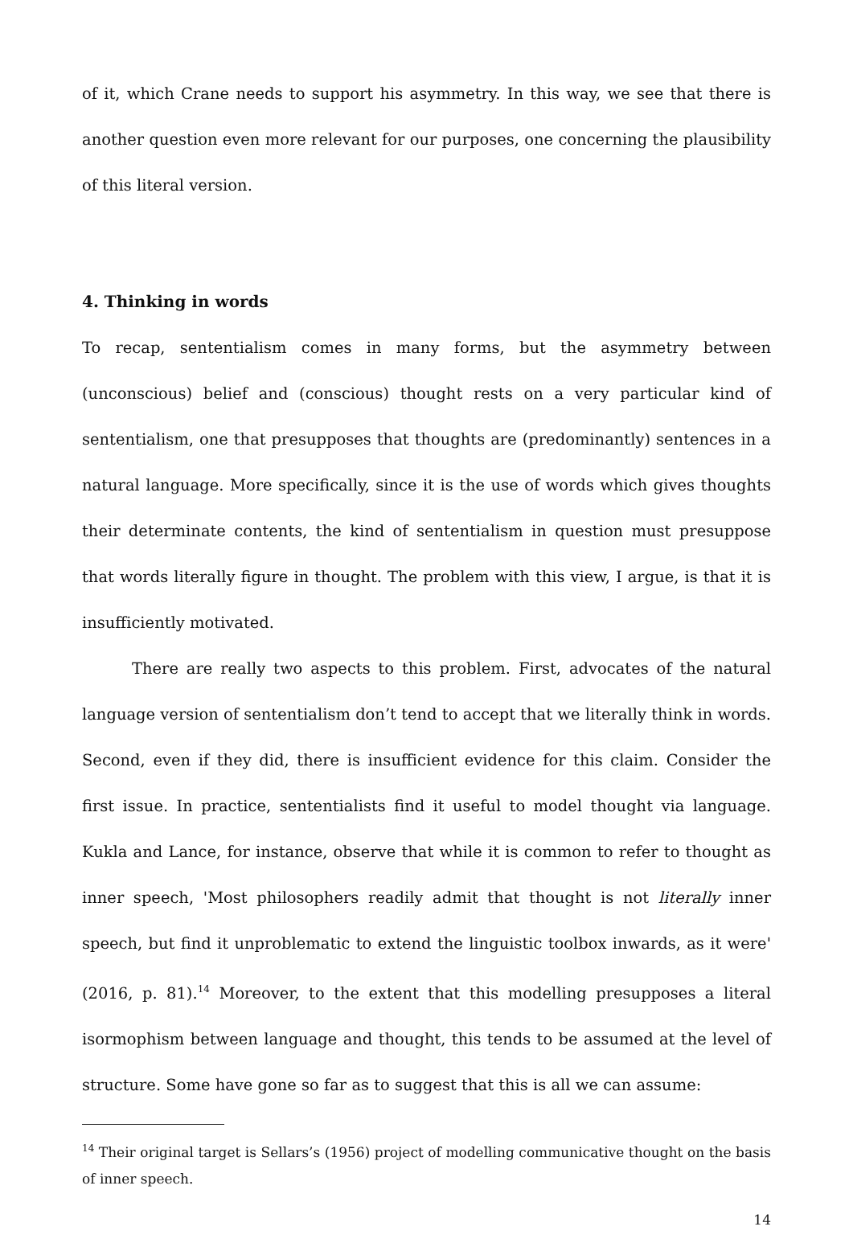of it, which Crane needs to support his asymmetry. In this way, we see that there is another question even more relevant for our purposes, one concerning the plausibility of this literal version.
4. Thinking in words
To recap, sententialism comes in many forms, but the asymmetry between (unconscious) belief and (conscious) thought rests on a very particular kind of sententialism, one that presupposes that thoughts are (predominantly) sentences in a natural language. More specifically, since it is the use of words which gives thoughts their determinate contents, the kind of sententialism in question must presuppose that words literally figure in thought. The problem with this view, I argue, is that it is insufficiently motivated.
There are really two aspects to this problem. First, advocates of the natural language version of sententialism don’t tend to accept that we literally think in words. Second, even if they did, there is insufficient evidence for this claim. Consider the first issue. In practice, sententialists find it useful to model thought via language. Kukla and Lance, for instance, observe that while it is common to refer to thought as inner speech, 'Most philosophers readily admit that thought is not literally inner speech, but find it unproblematic to extend the linguistic toolbox inwards, as it were' (2016, p. 81).<sup>14</sup> Moreover, to the extent that this modelling presupposes a literal isormophism between language and thought, this tends to be assumed at the level of structure. Some have gone so far as to suggest that this is all we can assume:
<sup>14</sup> Their original target is Sellars’s (1956) project of modelling communicative thought on the basis of inner speech.
14